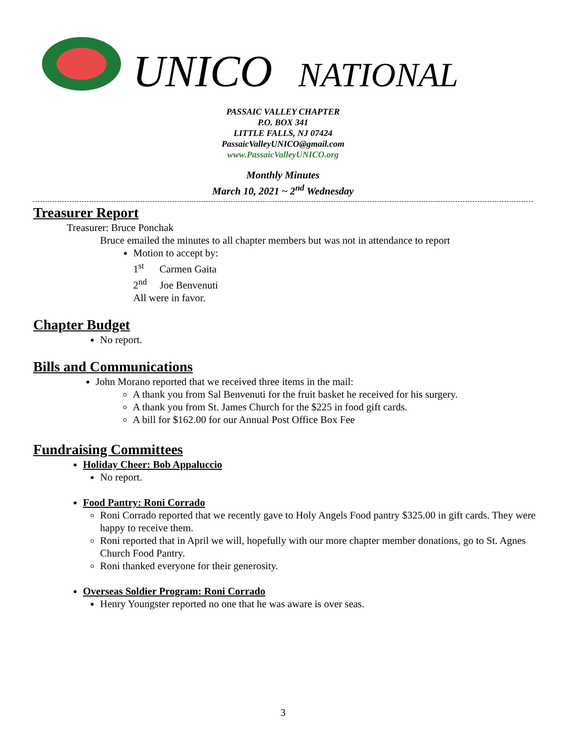UNICO NATIONAL
PASSAIC VALLEY CHAPTER
P.O. BOX 341
LITTLE FALLS, NJ 07424
PassaicValleyUNICO@gmail.com
www.PassaicValleyUNICO.org
Monthly Minutes
March 10, 2021 ~ 2<sup>nd</sup> Wednesday
Treasurer Report
Treasurer: Bruce Ponchak
Bruce emailed the minutes to all chapter members but was not in attendance to report
Motion to accept by:
1<sup>st</sup> Carmen Gaita
2<sup>nd</sup> Joe Benvenuti
All were in favor.
Chapter Budget
No report.
Bills and Communications
John Morano reported that we received three items in the mail:
A thank you from Sal Benvenuti for the fruit basket he received for his surgery.
A thank you from St. James Church for the $225 in food gift cards.
A bill for $162.00 for our Annual Post Office Box Fee
Fundraising Committees
Holiday Cheer: Bob Appaluccio
No report.
Food Pantry: Roni Corrado
Roni Corrado reported that we recently gave to Holy Angels Food pantry $325.00 in gift cards. They were happy to receive them.
Roni reported that in April we will, hopefully with our more chapter member donations, go to St. Agnes Church Food Pantry.
Roni thanked everyone for their generosity.
Overseas Soldier Program: Roni Corrado
Henry Youngster reported no one that he was aware is over seas.
3